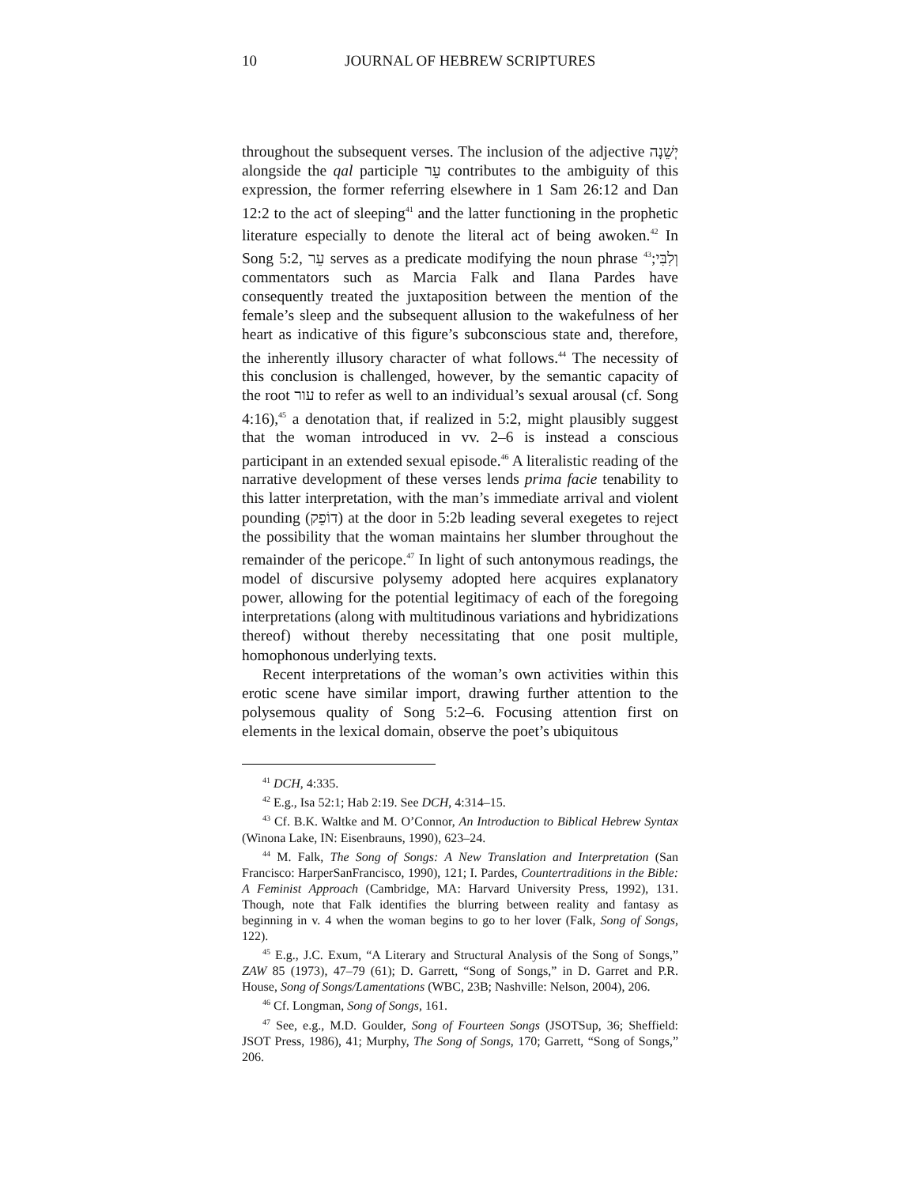10 JOURNAL OF HEBREW SCRIPTURES
throughout the subsequent verses. The inclusion of the adjective יְשֵׁנָה alongside the qal participle עֵר contributes to the ambiguity of this expression, the former referring elsewhere in 1 Sam 26:12 and Dan 12:2 to the act of sleeping<sup>41</sup> and the latter functioning in the prophetic literature especially to denote the literal act of being awoken.<sup>42</sup> In Song 5:2, עֵר serves as a predicate modifying the noun phrase וְלִבִּי;<sup>43</sup> commentators such as Marcia Falk and Ilana Pardes have consequently treated the juxtaposition between the mention of the female’s sleep and the subsequent allusion to the wakefulness of her heart as indicative of this figure’s subconscious state and, therefore, the inherently illusory character of what follows.<sup>44</sup> The necessity of this conclusion is challenged, however, by the semantic capacity of the root עור to refer as well to an individual’s sexual arousal (cf. Song 4:16),<sup>45</sup> a denotation that, if realized in 5:2, might plausibly suggest that the woman introduced in vv. 2–6 is instead a conscious participant in an extended sexual episode.<sup>46</sup> A literalistic reading of the narrative development of these verses lends prima facie tenability to this latter interpretation, with the man’s immediate arrival and violent pounding (דוֹפֵק) at the door in 5:2b leading several exegetes to reject the possibility that the woman maintains her slumber throughout the remainder of the pericope.<sup>47</sup> In light of such antonymous readings, the model of discursive polysemy adopted here acquires explanatory power, allowing for the potential legitimacy of each of the foregoing interpretations (along with multitudinous variations and hybridizations thereof) without thereby necessitating that one posit multiple, homophonous underlying texts.
Recent interpretations of the woman’s own activities within this erotic scene have similar import, drawing further attention to the polysemous quality of Song 5:2–6. Focusing attention first on elements in the lexical domain, observe the poet’s ubiquitous
<sup>41</sup> DCH, 4:335.
<sup>42</sup> E.g., Isa 52:1; Hab 2:19. See DCH, 4:314–15.
<sup>43</sup> Cf. B.K. Waltke and M. O’Connor, An Introduction to Biblical Hebrew Syntax (Winona Lake, IN: Eisenbrauns, 1990), 623–24.
<sup>44</sup> M. Falk, The Song of Songs: A New Translation and Interpretation (San Francisco: HarperSanFrancisco, 1990), 121; I. Pardes, Countertraditions in the Bible: A Feminist Approach (Cambridge, MA: Harvard University Press, 1992), 131. Though, note that Falk identifies the blurring between reality and fantasy as beginning in v. 4 when the woman begins to go to her lover (Falk, Song of Songs, 122).
<sup>45</sup> E.g., J.C. Exum, “A Literary and Structural Analysis of the Song of Songs,” ZAW 85 (1973), 47–79 (61); D. Garrett, “Song of Songs,” in D. Garret and P.R. House, Song of Songs/Lamentations (WBC, 23B; Nashville: Nelson, 2004), 206.
<sup>46</sup> Cf. Longman, Song of Songs, 161.
<sup>47</sup> See, e.g., M.D. Goulder, Song of Fourteen Songs (JSOTSup, 36; Sheffield: JSOT Press, 1986), 41; Murphy, The Song of Songs, 170; Garrett, “Song of Songs,” 206.